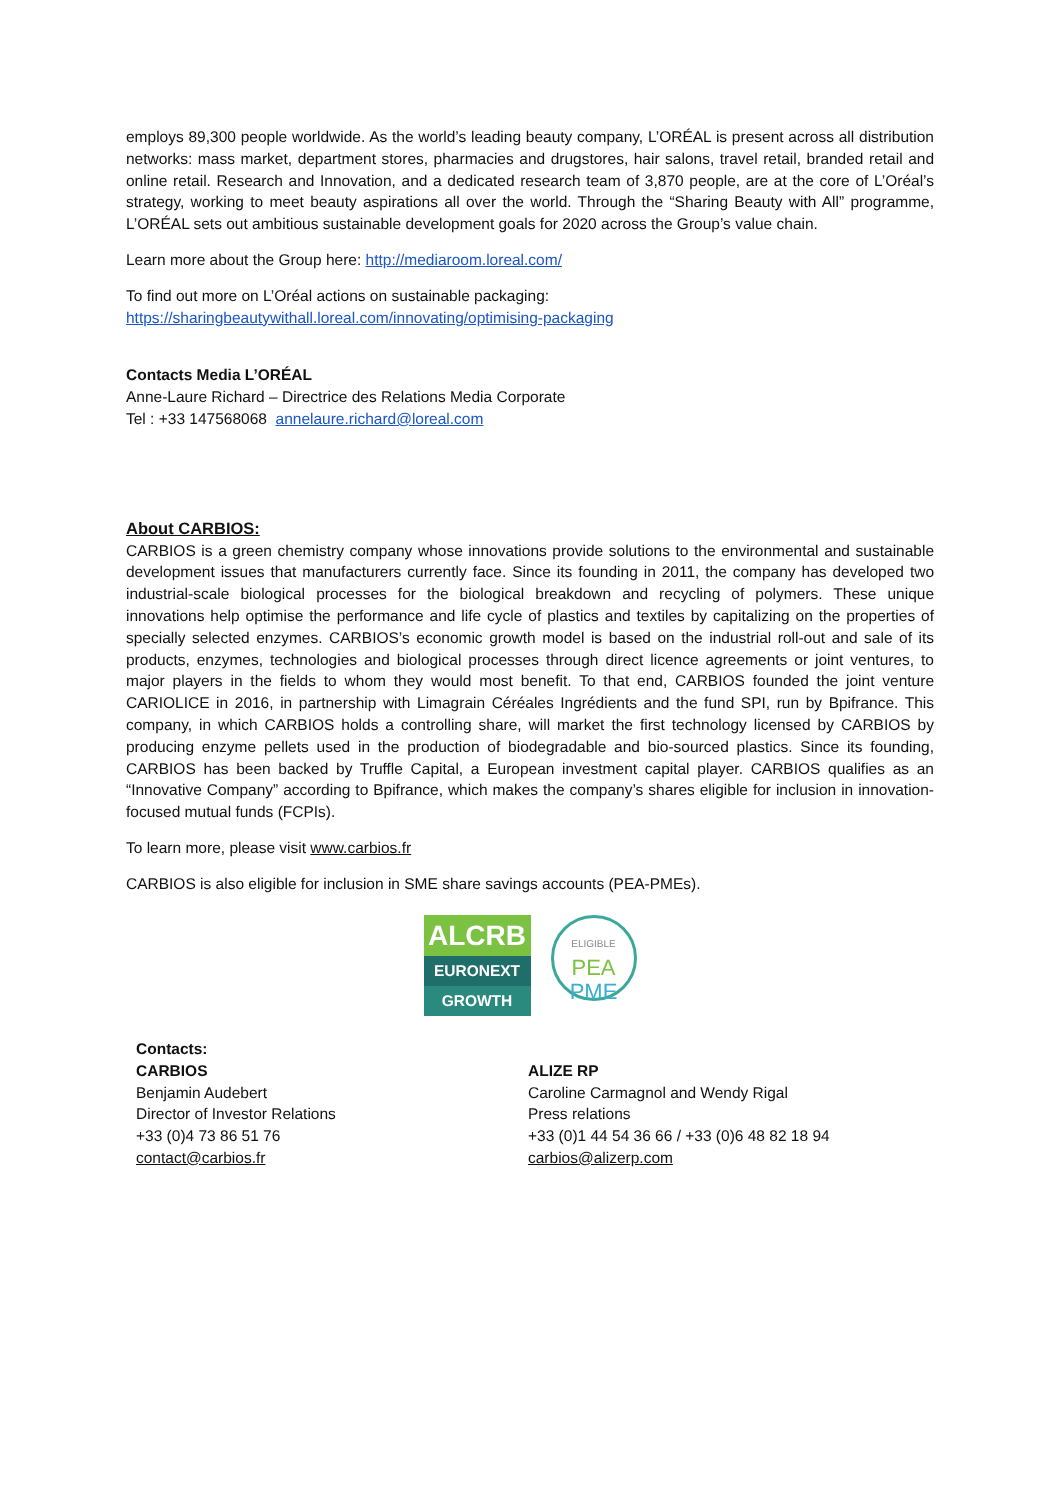employs 89,300 people worldwide. As the world’s leading beauty company, L’ORÉAL is present across all distribution networks: mass market, department stores, pharmacies and drugstores, hair salons, travel retail, branded retail and online retail. Research and Innovation, and a dedicated research team of 3,870 people, are at the core of L’Oréal’s strategy, working to meet beauty aspirations all over the world. Through the “Sharing Beauty with All” programme, L’ORÉAL sets out ambitious sustainable development goals for 2020 across the Group’s value chain.
Learn more about the Group here: http://mediaroom.loreal.com/
To find out more on L’Oréal actions on sustainable packaging:
https://sharingbeautywithall.loreal.com/innovating/optimising-packaging
Contacts Media L’ORÉAL
Anne-Laure Richard – Directrice des Relations Media Corporate
Tel : +33 147568068 annelaure.richard@loreal.com
About CARBIOS:
CARBIOS is a green chemistry company whose innovations provide solutions to the environmental and sustainable development issues that manufacturers currently face. Since its founding in 2011, the company has developed two industrial-scale biological processes for the biological breakdown and recycling of polymers. These unique innovations help optimise the performance and life cycle of plastics and textiles by capitalizing on the properties of specially selected enzymes. CARBIOS’s economic growth model is based on the industrial roll-out and sale of its products, enzymes, technologies and biological processes through direct licence agreements or joint ventures, to major players in the fields to whom they would most benefit. To that end, CARBIOS founded the joint venture CARIOLICE in 2016, in partnership with Limagrain Céréales Ingrédients and the fund SPI, run by Bpifrance. This company, in which CARBIOS holds a controlling share, will market the first technology licensed by CARBIOS by producing enzyme pellets used in the production of biodegradable and bio-sourced plastics. Since its founding, CARBIOS has been backed by Truffle Capital, a European investment capital player. CARBIOS qualifies as an “Innovative Company” according to Bpifrance, which makes the company’s shares eligible for inclusion in innovation-focused mutual funds (FCPIs).
To learn more, please visit www.carbios.fr
CARBIOS is also eligible for inclusion in SME share savings accounts (PEA-PMEs).
ALCRB
EURONEXT
GROWTH
ELIGIBLE
PEA
PME
Contacts:
CARBIOS
Benjamin Audebert
Director of Investor Relations
+33 (0)4 73 86 51 76
contact@carbios.fr
ALIZE RP
Caroline Carmagnol and Wendy Rigal
Press relations
+33 (0)1 44 54 36 66 / +33 (0)6 48 82 18 94
carbios@alizerp.com